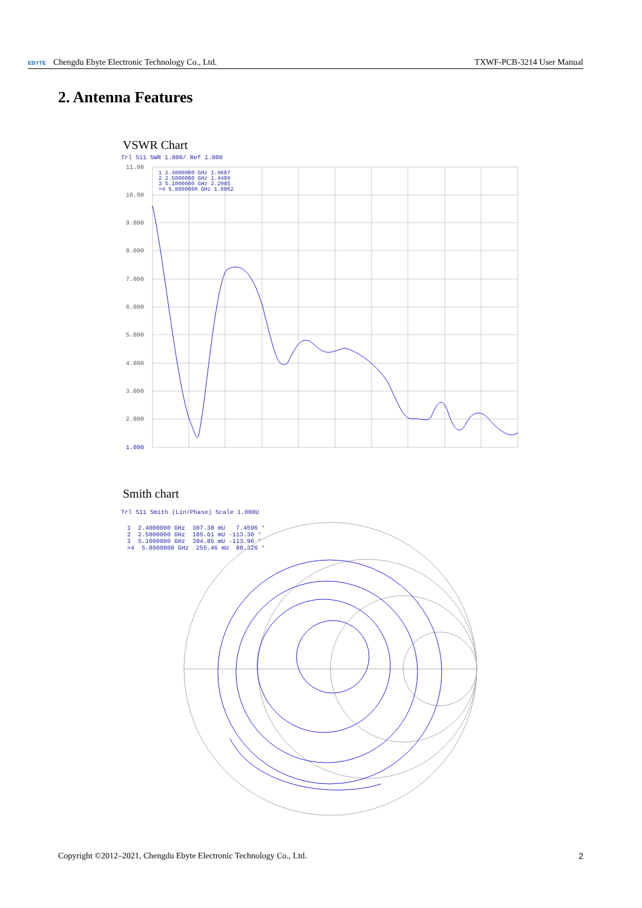EBYTE Chengdu Ebyte Electronic Technology Co., Ltd.
TXWF-PCB-3214 User Manual
2. Antenna Features
VSWR Chart
Trl S11 SWR 1.000/ Ref 1.000
11.00
10.00
9.000
8.000
7.000
6.000
5.000
4.000
3.000
2.000
1.000
1 2.4000000 GHz 1.9667
2 2.5000000 GHz 1.4409
3 5.1000000 GHz 2.2985
>4 5.8000000 GHz 1.6862
Smith chart
Trl S11 Smith (Lin/Phase) Scale 1.000U
1 2.4000000 GHz 307.38 mU 7.4596 ° 2 2.5000000 GHz 185.61 mU -113.30 ° 3 5.1000000 GHz 394.85 mU -113.96 ° >4 5.8000000 GHz 255.46 mU 88.326 °
Copyright ©2012–2021, Chengdu Ebyte Electronic Technology Co., Ltd.
2